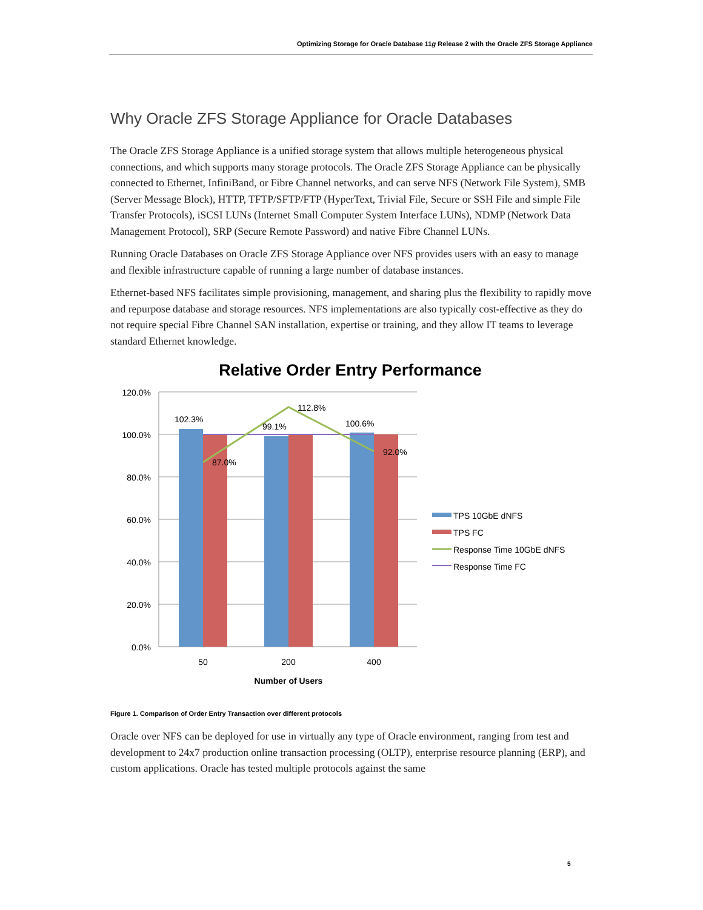Optimizing Storage for Oracle Database 11g Release 2 with the Oracle ZFS Storage Appliance
Why Oracle ZFS Storage Appliance for Oracle Databases
The Oracle ZFS Storage Appliance is a unified storage system that allows multiple heterogeneous physical connections, and which supports many storage protocols. The Oracle ZFS Storage Appliance can be physically connected to Ethernet, InfiniBand, or Fibre Channel networks, and can serve NFS (Network File System), SMB (Server Message Block), HTTP, TFTP/SFTP/FTP (HyperText, Trivial File, Secure or SSH File and simple File Transfer Protocols), iSCSI LUNs (Internet Small Computer System Interface LUNs), NDMP (Network Data Management Protocol), SRP (Secure Remote Password) and native Fibre Channel LUNs.
Running Oracle Databases on Oracle ZFS Storage Appliance over NFS provides users with an easy to manage and flexible infrastructure capable of running a large number of database instances.
Ethernet-based NFS facilitates simple provisioning, management, and sharing plus the flexibility to rapidly move and repurpose database and storage resources. NFS implementations are also typically cost-effective as they do not require special Fibre Channel SAN installation, expertise or training, and they allow IT teams to leverage standard Ethernet knowledge.
Relative Order Entry Performance
120.0%
100.0%
80.0%
60.0%
40.0%
20.0%
0.0%
102.3%
99.1%
100.6%
112.8%
87.0%
92.0%
50
200
400
Number of Users
TPS 10GbE dNFS
TPS FC
Response Time 10GbE dNFS
Response Time FC
Figure 1. Comparison of Order Entry Transaction over different protocols
Oracle over NFS can be deployed for use in virtually any type of Oracle environment, ranging from test and development to 24x7 production online transaction processing (OLTP), enterprise resource planning (ERP), and custom applications. Oracle has tested multiple protocols against the same
5